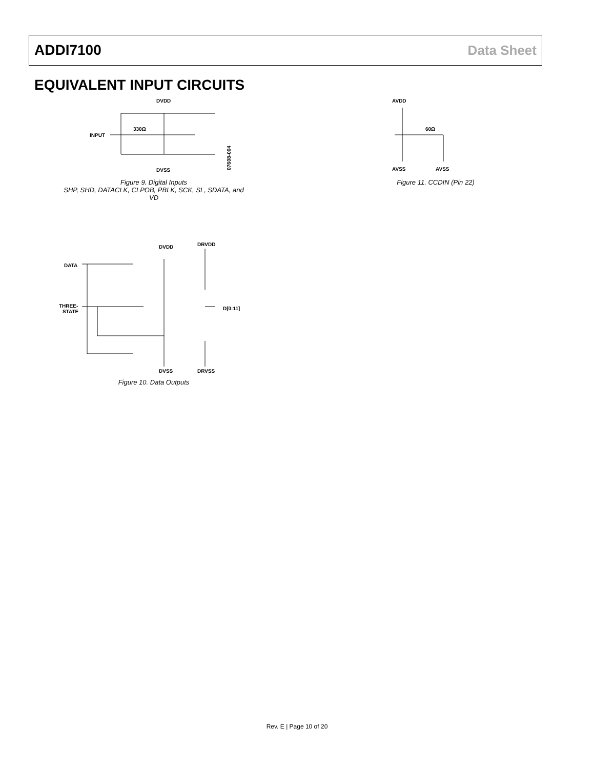ADDI7100 Data Sheet
EQUIVALENT INPUT CIRCUITS
DVDD
INPUT
330Ω
DVSS
07608-004
Figure 9. Digital Inputs
SHP, SHD, DATACLK, CLPOB, PBLK, SCK, SL, SDATA, and VD
AVDD
60Ω
AVSS
AVSS
Figure 11. CCDIN (Pin 22)
DVDD
DRVDD
DATA
THREE-
STATE
D[0:11]
DVSS
DRVSS
Figure 10. Data Outputs
Rev. E | Page 10 of 20